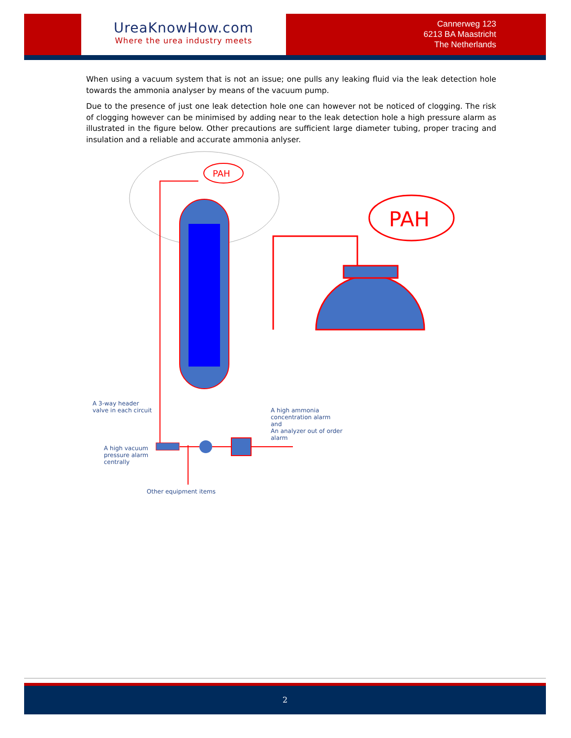UreaKnowHow.com
Where the urea industry meets
Cannerweg 123
6213 BA Maastricht
The Netherlands
When using a vacuum system that is not an issue; one pulls any leaking fluid via the leak detection hole towards the ammonia analyser by means of the vacuum pump.
Due to the presence of just one leak detection hole one can however not be noticed of clogging. The risk of clogging however can be minimised by adding near to the leak detection hole a high pressure alarm as illustrated in the figure below. Other precautions are sufficient large diameter tubing, proper tracing and insulation and a reliable and accurate ammonia anlyser.
PAH
PAH
A 3-way header
valve in each circuit
A high ammonia
concentration alarm
and
An analyzer out of order
alarm
A high vacuum
pressure alarm
centrally
Other equipment items
2